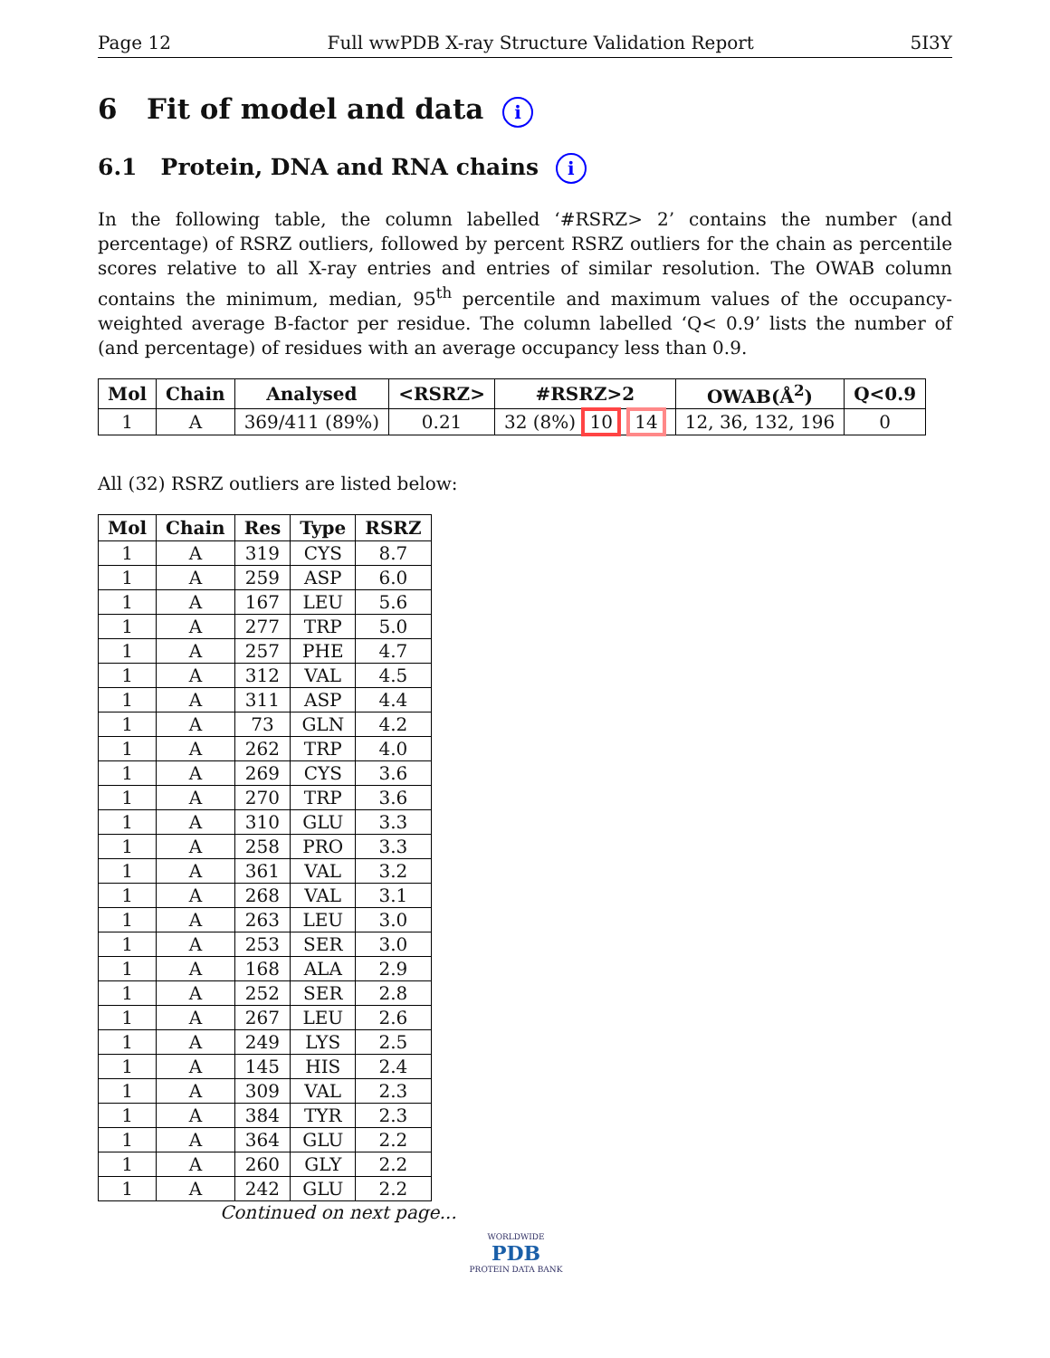Page 12 Full wwPDB X-ray Structure Validation Report 5I3Y
6 Fit of model and data i
6.1 Protein, DNA and RNA chains i
In the following table, the column labelled ‘#RSRZ> 2’ contains the number (and percentage) of RSRZ outliers, followed by percent RSRZ outliers for the chain as percentile scores relative to all X-ray entries and entries of similar resolution. The OWAB column contains the minimum, median, 95<sup>th</sup> percentile and maximum values of the occupancy-weighted average B-factor per residue. The column labelled ‘Q< 0.9’ lists the number of (and percentage) of residues with an average occupancy less than 0.9.
| Mol | Chain | Analysed | <RSRZ> | #RSRZ>2 | OWAB(Å<sup>2</sup>) | Q<0.9 |
| --- | --- | --- | --- | --- | --- | --- |
| 1 | A | 369/411 (89%) | 0.21 | 32 (8%) 10 14 | 12, 36, 132, 196 | 0 |
All (32) RSRZ outliers are listed below:
| Mol | Chain | Res | Type | RSRZ |
| --- | --- | --- | --- | --- |
| 1 | A | 319 | CYS | 8.7 |
| 1 | A | 259 | ASP | 6.0 |
| 1 | A | 167 | LEU | 5.6 |
| 1 | A | 277 | TRP | 5.0 |
| 1 | A | 257 | PHE | 4.7 |
| 1 | A | 312 | VAL | 4.5 |
| 1 | A | 311 | ASP | 4.4 |
| 1 | A | 73 | GLN | 4.2 |
| 1 | A | 262 | TRP | 4.0 |
| 1 | A | 269 | CYS | 3.6 |
| 1 | A | 270 | TRP | 3.6 |
| 1 | A | 310 | GLU | 3.3 |
| 1 | A | 258 | PRO | 3.3 |
| 1 | A | 361 | VAL | 3.2 |
| 1 | A | 268 | VAL | 3.1 |
| 1 | A | 263 | LEU | 3.0 |
| 1 | A | 253 | SER | 3.0 |
| 1 | A | 168 | ALA | 2.9 |
| 1 | A | 252 | SER | 2.8 |
| 1 | A | 267 | LEU | 2.6 |
| 1 | A | 249 | LYS | 2.5 |
| 1 | A | 145 | HIS | 2.4 |
| 1 | A | 309 | VAL | 2.3 |
| 1 | A | 384 | TYR | 2.3 |
| 1 | A | 364 | GLU | 2.2 |
| 1 | A | 260 | GLY | 2.2 |
| 1 | A | 242 | GLU | 2.2 |
Continued on next page...
WORLDWIDE
PDB
PROTEIN DATA BANK